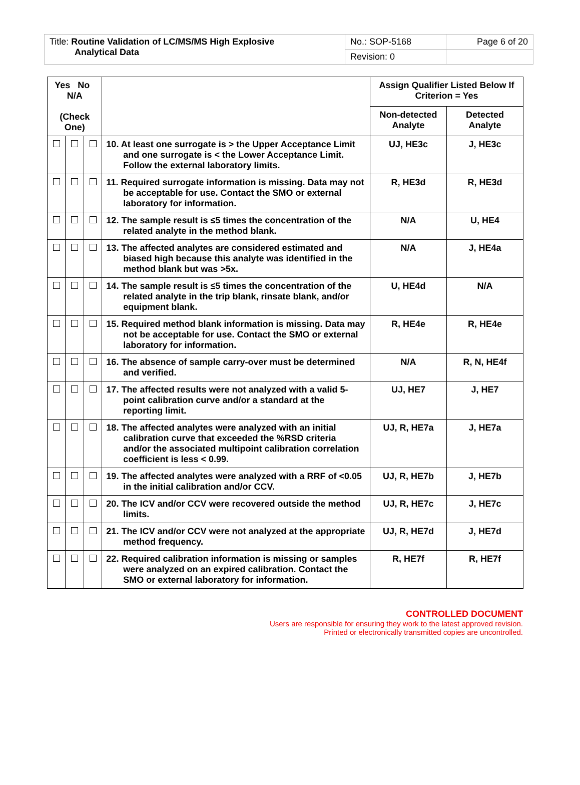| Title: Routine Validation of LC/MS/MS High Explosive Analytical Data | No.: SOP-5168 | Page 6 of 20 |
| | Revision: 0 | |
| Yes No N/A (Check One) | | | | Assign Qualifier Listed Below If Criterion = Yes | |
| --- | --- | --- | --- | --- | --- |
| | | | | Non-detected Analyte | Detected Analyte |
| | | | 10. At least one surrogate is > the Upper Acceptance Limit and one surrogate is < the Lower Acceptance Limit. Follow the external laboratory limits. | UJ, HE3c | J, HE3c |
| | | | 11. Required surrogate information is missing. Data may not be acceptable for use. Contact the SMO or external laboratory for information. | R, HE3d | R, HE3d |
| | | | 12. The sample result is ≤5 times the concentration of the related analyte in the method blank. | N/A | U, HE4 |
| | | | 13. The affected analytes are considered estimated and biased high because this analyte was identified in the method blank but was >5x. | N/A | J, HE4a |
| | | | 14. The sample result is ≤5 times the concentration of the related analyte in the trip blank, rinsate blank, and/or equipment blank. | U, HE4d | N/A |
| | | | 15. Required method blank information is missing. Data may not be acceptable for use. Contact the SMO or external laboratory for information. | R, HE4e | R, HE4e |
| | | | 16. The absence of sample carry-over must be determined and verified. | N/A | R, N, HE4f |
| | | | 17. The affected results were not analyzed with a valid 5-point calibration curve and/or a standard at the reporting limit. | UJ, HE7 | J, HE7 |
| | | | 18. The affected analytes were analyzed with an initial calibration curve that exceeded the %RSD criteria and/or the associated multipoint calibration correlation coefficient is less < 0.99. | UJ, R, HE7a | J, HE7a |
| | | | 19. The affected analytes were analyzed with a RRF of <0.05 in the initial calibration and/or CCV. | UJ, R, HE7b | J, HE7b |
| | | | 20. The ICV and/or CCV were recovered outside the method limits. | UJ, R, HE7c | J, HE7c |
| | | | 21. The ICV and/or CCV were not analyzed at the appropriate method frequency. | UJ, R, HE7d | J, HE7d |
| | | | 22. Required calibration information is missing or samples were analyzed on an expired calibration. Contact the SMO or external laboratory for information. | R, HE7f | R, HE7f |
CONTROLLED DOCUMENT
Users are responsible for ensuring they work to the latest approved revision.
Printed or electronically transmitted copies are uncontrolled.